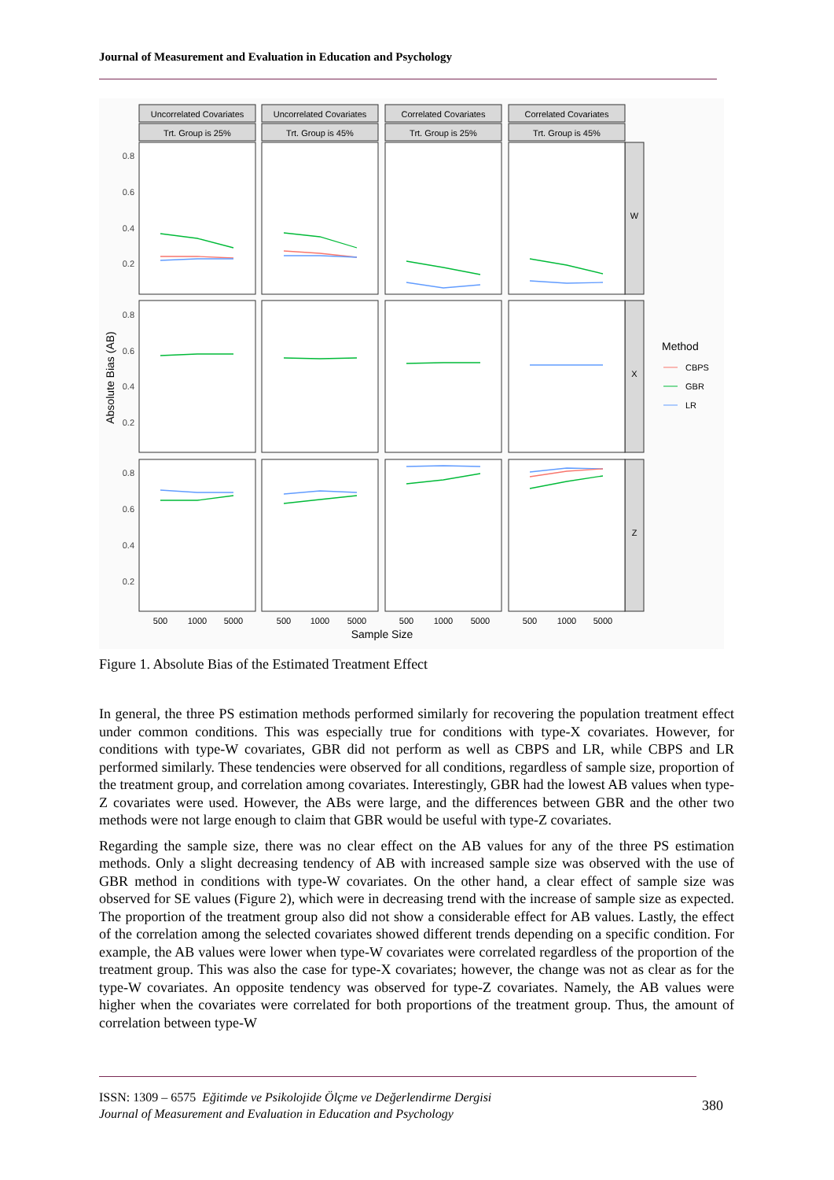Journal of Measurement and Evaluation in Education and Psychology
Uncorrelated Covariates
Uncorrelated Covariates
Correlated Covariates
Correlated Covariates
Trt. Group is 25%
Trt. Group is 45%
Trt. Group is 25%
Trt. Group is 45%
500
1000
5000
500
1000
5000
500
1000
5000
500
1000
5000
Sample Size
W
X
Z
0.8
0.6
0.4
0.2
0.8
0.6
0.4
0.2
0.8
0.6
0.4
0.2
Absolute Bias (AB)
Method
CBPS
GBR
LR
Figure 1. Absolute Bias of the Estimated Treatment Effect
In general, the three PS estimation methods performed similarly for recovering the population treatment effect under common conditions. This was especially true for conditions with type-X covariates. However, for conditions with type-W covariates, GBR did not perform as well as CBPS and LR, while CBPS and LR performed similarly. These tendencies were observed for all conditions, regardless of sample size, proportion of the treatment group, and correlation among covariates. Interestingly, GBR had the lowest AB values when type-Z covariates were used. However, the ABs were large, and the differences between GBR and the other two methods were not large enough to claim that GBR would be useful with type-Z covariates.
Regarding the sample size, there was no clear effect on the AB values for any of the three PS estimation methods. Only a slight decreasing tendency of AB with increased sample size was observed with the use of GBR method in conditions with type-W covariates. On the other hand, a clear effect of sample size was observed for SE values (Figure 2), which were in decreasing trend with the increase of sample size as expected. The proportion of the treatment group also did not show a considerable effect for AB values. Lastly, the effect of the correlation among the selected covariates showed different trends depending on a specific condition. For example, the AB values were lower when type-W covariates were correlated regardless of the proportion of the treatment group. This was also the case for type-X covariates; however, the change was not as clear as for the type-W covariates. An opposite tendency was observed for type-Z covariates. Namely, the AB values were higher when the covariates were correlated for both proportions of the treatment group. Thus, the amount of correlation between type-W
ISSN: 1309 – 6575 Eğitimde ve Psikolojide Ölçme ve Değerlendirme Dergisi
Journal of Measurement and Evaluation in Education and Psychology 380